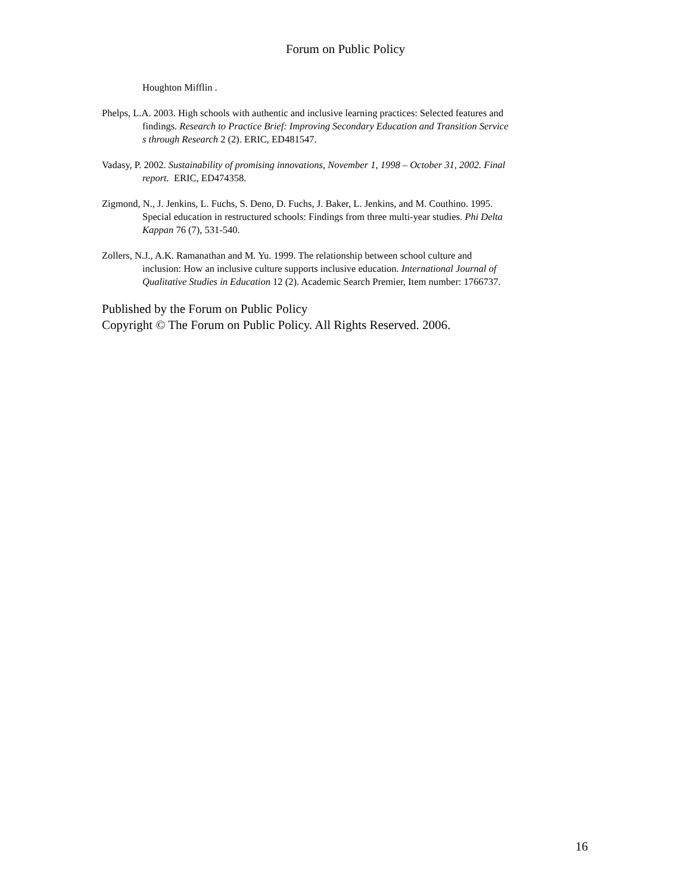Forum on Public Policy
Houghton Mifflin .
Phelps, L.A. 2003. High schools with authentic and inclusive learning practices: Selected features and findings. Research to Practice Brief: Improving Secondary Education and Transition Service s through Research 2 (2). ERIC, ED481547.
Vadasy, P. 2002. Sustainability of promising innovations, November 1, 1998 – October 31, 2002. Final report. ERIC, ED474358.
Zigmond, N., J. Jenkins, L. Fuchs, S. Deno, D. Fuchs, J. Baker, L. Jenkins, and M. Couthino. 1995. Special education in restructured schools: Findings from three multi-year studies. Phi Delta Kappan 76 (7), 531-540.
Zollers, N.J., A.K. Ramanathan and M. Yu. 1999. The relationship between school culture and inclusion: How an inclusive culture supports inclusive education. International Journal of Qualitative Studies in Education 12 (2). Academic Search Premier, Item number: 1766737.
Published by the Forum on Public Policy
Copyright © The Forum on Public Policy. All Rights Reserved. 2006.
16